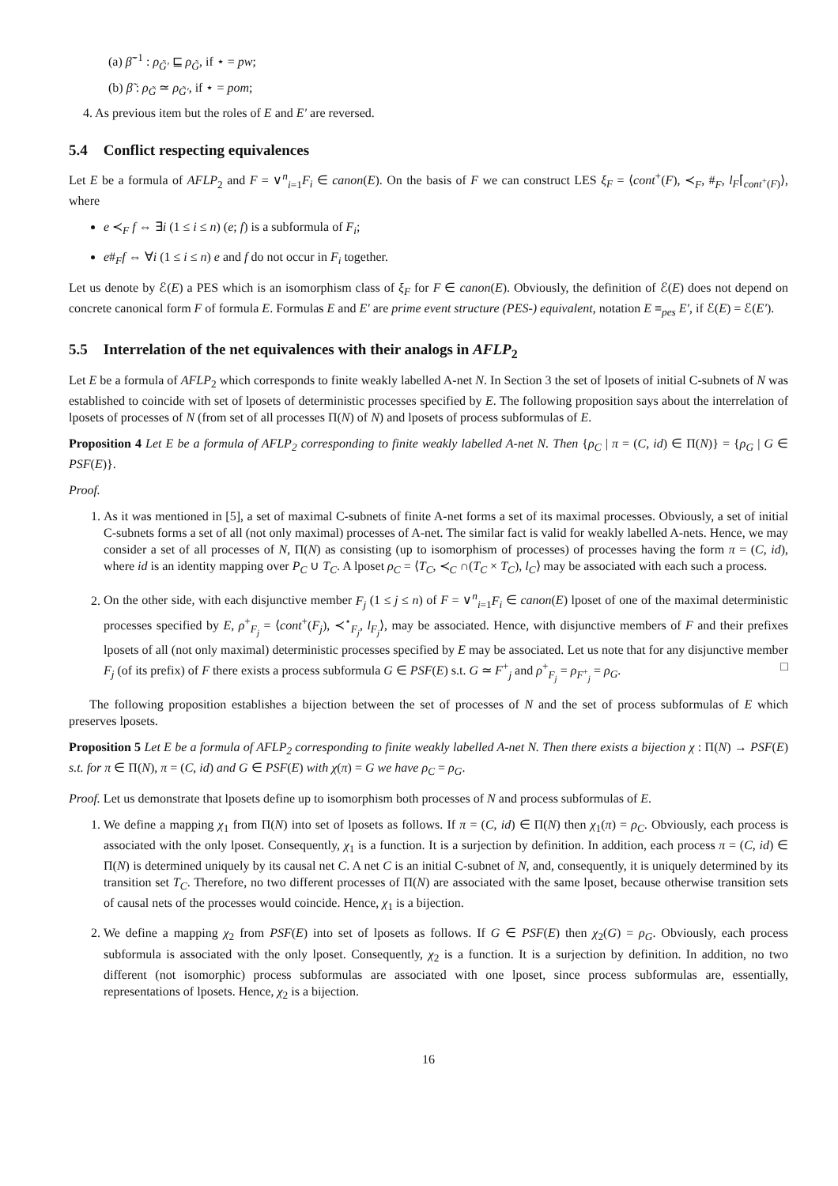(a) β̃<sup>−1</sup> : ρ<sub>G̃′</sub> ⊑ ρ<sub>G̃</sub>, if ⋆ = pw;
(b) β̃ : ρ<sub>G̃</sub> ≃ ρ<sub>G̃′</sub>, if ⋆ = pom;
4. As previous item but the roles of E and E′ are reversed.
5.4 Conflict respecting equivalences
Let E be a formula of AFLP<sub>2</sub> and F = ∨<sup>n</sup><sub>i=1</sub>F<sub>i</sub> ∈ canon(E). On the basis of F we can construct LES ξ<sub>F</sub> = ⟨cont<sup>+</sup>(F), ≺<sub>F</sub>, #<sub>F</sub>, l<sub>F</sub>⌈<sub>cont<sup>+</sup>(F)</sub>⟩, where
e ≺<sub>F</sub> f ⇔ ∃i (1 ≤ i ≤ n) (e; f) is a subformula of F<sub>i</sub>;
e#<sub>F</sub>f ⇔ ∀i (1 ≤ i ≤ n) e and f do not occur in F<sub>i</sub> together.
Let us denote by ℰ(E) a PES which is an isomorphism class of ξ<sub>F</sub> for F ∈ canon(E). Obviously, the definition of ℰ(E) does not depend on concrete canonical form F of formula E. Formulas E and E′ are prime event structure (PES-) equivalent, notation E ≡<sub>pes</sub> E′, if ℰ(E) = ℰ(E′).
5.5 Interrelation of the net equivalences with their analogs in AFLP<sub>2</sub>
Let E be a formula of AFLP<sub>2</sub> which corresponds to finite weakly labelled A-net N. In Section 3 the set of lposets of initial C-subnets of N was established to coincide with set of lposets of deterministic processes specified by E. The following proposition says about the interrelation of lposets of processes of N (from set of all processes Π(N) of N) and lposets of process subformulas of E.
Proposition 4 Let E be a formula of AFLP<sub>2</sub> corresponding to finite weakly labelled A-net N. Then {ρ<sub>C</sub> | π = (C, id) ∈ Π(N)} = {ρ<sub>G</sub> | G ∈ PSF(E)}.
Proof.
1. As it was mentioned in [5], a set of maximal C-subnets of finite A-net forms a set of its maximal processes. Obviously, a set of initial C-subnets forms a set of all (not only maximal) processes of A-net. The similar fact is valid for weakly labelled A-nets. Hence, we may consider a set of all processes of N, Π(N) as consisting (up to isomorphism of processes) of processes having the form π = (C, id), where id is an identity mapping over P<sub>C</sub> ∪ T<sub>C</sub>. A lposet ρ<sub>C</sub> = ⟨T<sub>C</sub>, ≺<sub>C</sub> ∩(T<sub>C</sub> × T<sub>C</sub>), l<sub>C</sub>⟩ may be associated with each such a process.
2. On the other side, with each disjunctive member F<sub>j</sub> (1 ≤ j ≤ n) of F = ∨<sup>n</sup><sub>i=1</sub>F<sub>i</sub> ∈ canon(E) lposet of one of the maximal deterministic processes specified by E, ρ<sup>+</sup><sub>F<sub>j</sub></sub> = ⟨cont<sup>+</sup>(F<sub>j</sub>), ≺<sup>⋆</sup><sub>F<sub>j</sub></sub>, l<sub>F<sub>j</sub></sub>⟩, may be associated. Hence, with disjunctive members of F and their prefixes lposets of all (not only maximal) deterministic processes specified by E may be associated. Let us note that for any disjunctive member F<sub>j</sub> (of its prefix) of F there exists a process subformula G ∈ PSF(E) s.t. G ≃ F<sup>+</sup><sub>j</sub> and ρ<sup>+</sup><sub>F<sub>j</sub></sub> = ρ<sub>F<sup>+</sup><sub>j</sub></sub> = ρ<sub>G</sub>. □
The following proposition establishes a bijection between the set of processes of N and the set of process subformulas of E which preserves lposets.
Proposition 5 Let E be a formula of AFLP<sub>2</sub> corresponding to finite weakly labelled A-net N. Then there exists a bijection χ : Π(N) → PSF(E) s.t. for π ∈ Π(N), π = (C, id) and G ∈ PSF(E) with χ(π) = G we have ρ<sub>C</sub> = ρ<sub>G</sub>.
Proof. Let us demonstrate that lposets define up to isomorphism both processes of N and process subformulas of E.
1. We define a mapping χ<sub>1</sub> from Π(N) into set of lposets as follows. If π = (C, id) ∈ Π(N) then χ<sub>1</sub>(π) = ρ<sub>C</sub>. Obviously, each process is associated with the only lposet. Consequently, χ<sub>1</sub> is a function. It is a surjection by definition. In addition, each process π = (C, id) ∈ Π(N) is determined uniquely by its causal net C. A net C is an initial C-subnet of N, and, consequently, it is uniquely determined by its transition set T<sub>C</sub>. Therefore, no two different processes of Π(N) are associated with the same lposet, because otherwise transition sets of causal nets of the processes would coincide. Hence, χ<sub>1</sub> is a bijection.
2. We define a mapping χ<sub>2</sub> from PSF(E) into set of lposets as follows. If G ∈ PSF(E) then χ<sub>2</sub>(G) = ρ<sub>G</sub>. Obviously, each process subformula is associated with the only lposet. Consequently, χ<sub>2</sub> is a function. It is a surjection by definition. In addition, no two different (not isomorphic) process subformulas are associated with one lposet, since process subformulas are, essentially, representations of lposets. Hence, χ<sub>2</sub> is a bijection.
16